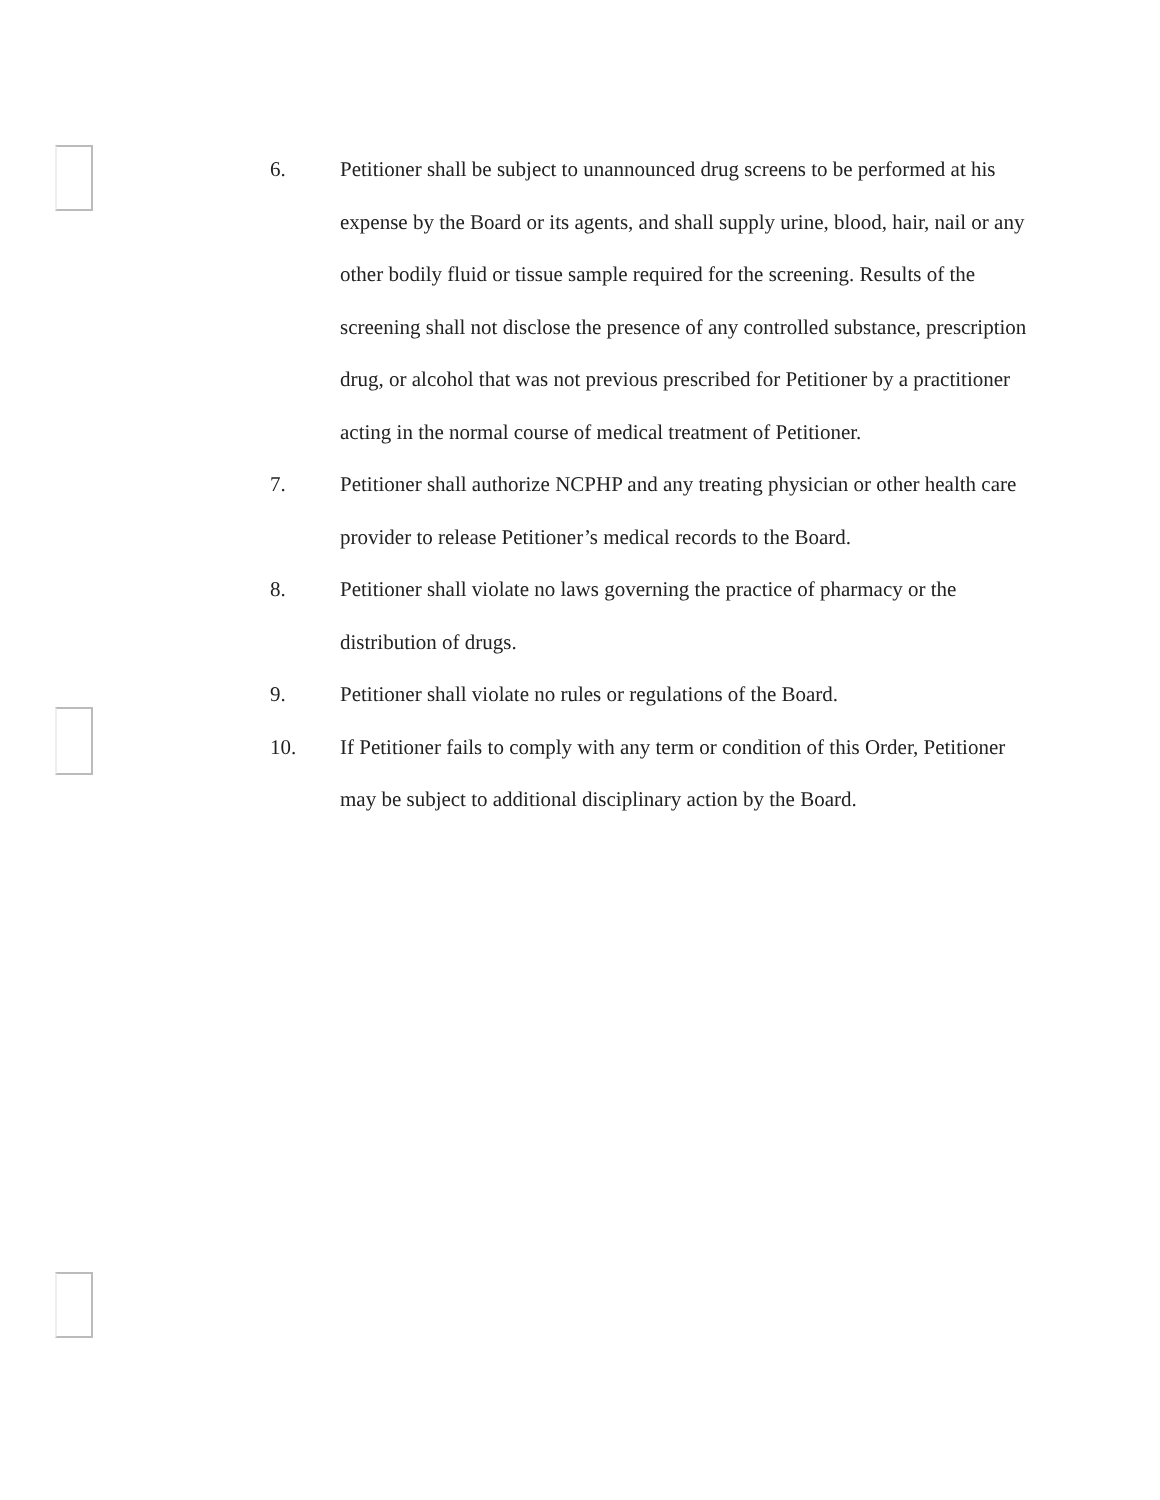6. Petitioner shall be subject to unannounced drug screens to be performed at his expense by the Board or its agents, and shall supply urine, blood, hair, nail or any other bodily fluid or tissue sample required for the screening. Results of the screening shall not disclose the presence of any controlled substance, prescription drug, or alcohol that was not previous prescribed for Petitioner by a practitioner acting in the normal course of medical treatment of Petitioner.
7. Petitioner shall authorize NCPHP and any treating physician or other health care provider to release Petitioner’s medical records to the Board.
8. Petitioner shall violate no laws governing the practice of pharmacy or the distribution of drugs.
9. Petitioner shall violate no rules or regulations of the Board.
10. If Petitioner fails to comply with any term or condition of this Order, Petitioner may be subject to additional disciplinary action by the Board.